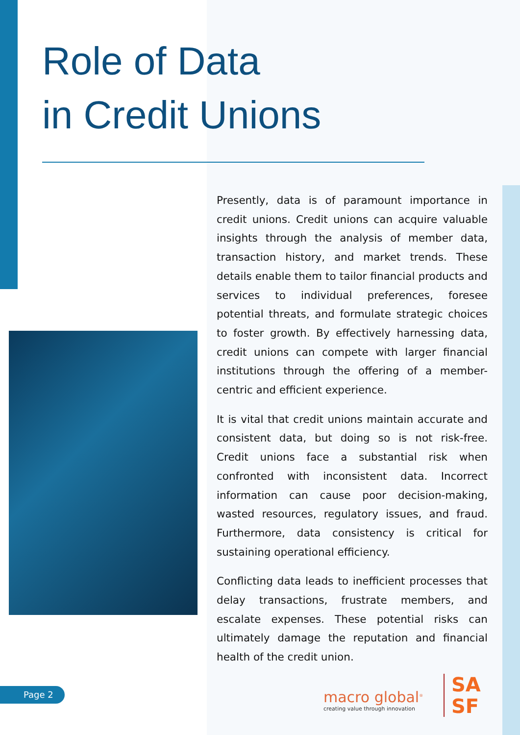Role of Data
in Credit Unions
Presently, data is of paramount importance in credit unions. Credit unions can acquire valuable insights through the analysis of member data, transaction history, and market trends. These details enable them to tailor financial products and services to individual preferences, foresee potential threats, and formulate strategic choices to foster growth. By effectively harnessing data, credit unions can compete with larger financial institutions through the offering of a member-centric and efficient experience.
It is vital that credit unions maintain accurate and consistent data, but doing so is not risk-free. Credit unions face a substantial risk when confronted with inconsistent data. Incorrect information can cause poor decision-making, wasted resources, regulatory issues, and fraud. Furthermore, data consistency is critical for sustaining operational efficiency.
Conflicting data leads to inefficient processes that delay transactions, frustrate members, and escalate expenses. These potential risks can ultimately damage the reputation and financial health of the credit union.
Page 2
macro global<sup>®</sup>
creating value through innovation
SA
SF